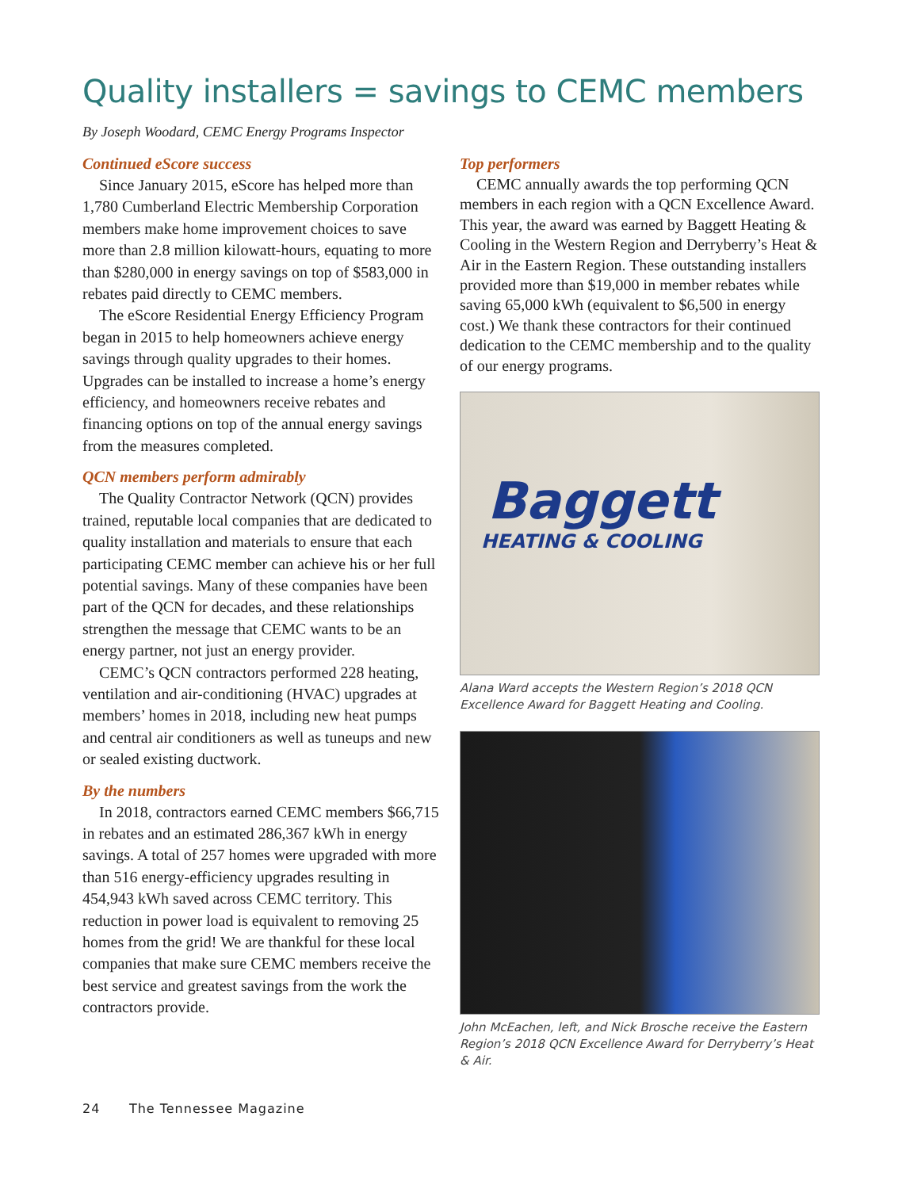Quality installers = savings to CEMC members
By Joseph Woodard, CEMC Energy Programs Inspector
Continued eScore success
Since January 2015, eScore has helped more than 1,780 Cumberland Electric Membership Corporation members make home improvement choices to save more than 2.8 million kilowatt-hours, equating to more than $280,000 in energy savings on top of $583,000 in rebates paid directly to CEMC members.
The eScore Residential Energy Efficiency Program began in 2015 to help homeowners achieve energy savings through quality upgrades to their homes. Upgrades can be installed to increase a home’s energy efficiency, and homeowners receive rebates and financing options on top of the annual energy savings from the measures completed.
QCN members perform admirably
The Quality Contractor Network (QCN) provides trained, reputable local companies that are dedicated to quality installation and materials to ensure that each participating CEMC member can achieve his or her full potential savings. Many of these companies have been part of the QCN for decades, and these relationships strengthen the message that CEMC wants to be an energy partner, not just an energy provider.
CEMC’s QCN contractors performed 228 heating, ventilation and air-conditioning (HVAC) upgrades at members’ homes in 2018, including new heat pumps and central air conditioners as well as tuneups and new or sealed existing ductwork.
By the numbers
In 2018, contractors earned CEMC members $66,715 in rebates and an estimated 286,367 kWh in energy savings. A total of 257 homes were upgraded with more than 516 energy-efficiency upgrades resulting in 454,943 kWh saved across CEMC territory. This reduction in power load is equivalent to removing 25 homes from the grid! We are thankful for these local companies that make sure CEMC members receive the best service and greatest savings from the work the contractors provide.
Top performers
CEMC annually awards the top performing QCN members in each region with a QCN Excellence Award. This year, the award was earned by Baggett Heating & Cooling in the Western Region and Derryberry’s Heat & Air in the Eastern Region. These outstanding installers provided more than $19,000 in member rebates while saving 65,000 kWh (equivalent to $6,500 in energy cost.) We thank these contractors for their continued dedication to the CEMC membership and to the quality of our energy programs.
Baggett
HEATING & COOLING
Alana Ward accepts the Western Region’s 2018 QCN Excellence Award for Baggett Heating and Cooling.
John McEachen, left, and Nick Brosche receive the Eastern Region’s 2018 QCN Excellence Award for Derryberry’s Heat & Air.
24 The Tennessee Magazine